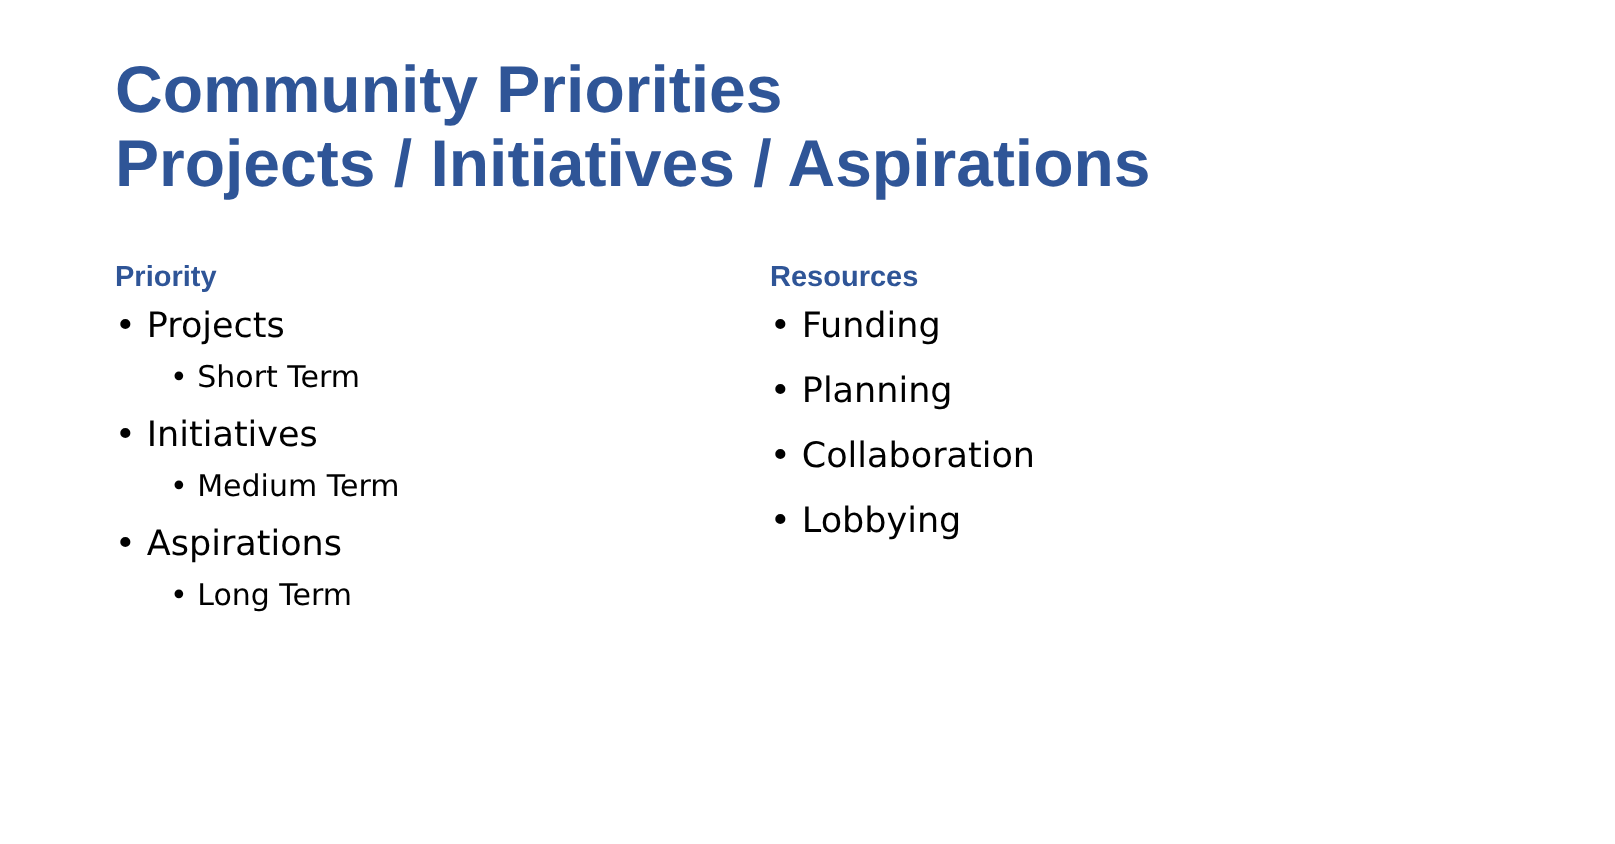Community Priorities
Projects / Initiatives / Aspirations
Priority
• Projects
• Short Term
• Initiatives
• Medium Term
• Aspirations
• Long Term
Resources
• Funding
• Planning
• Collaboration
• Lobbying